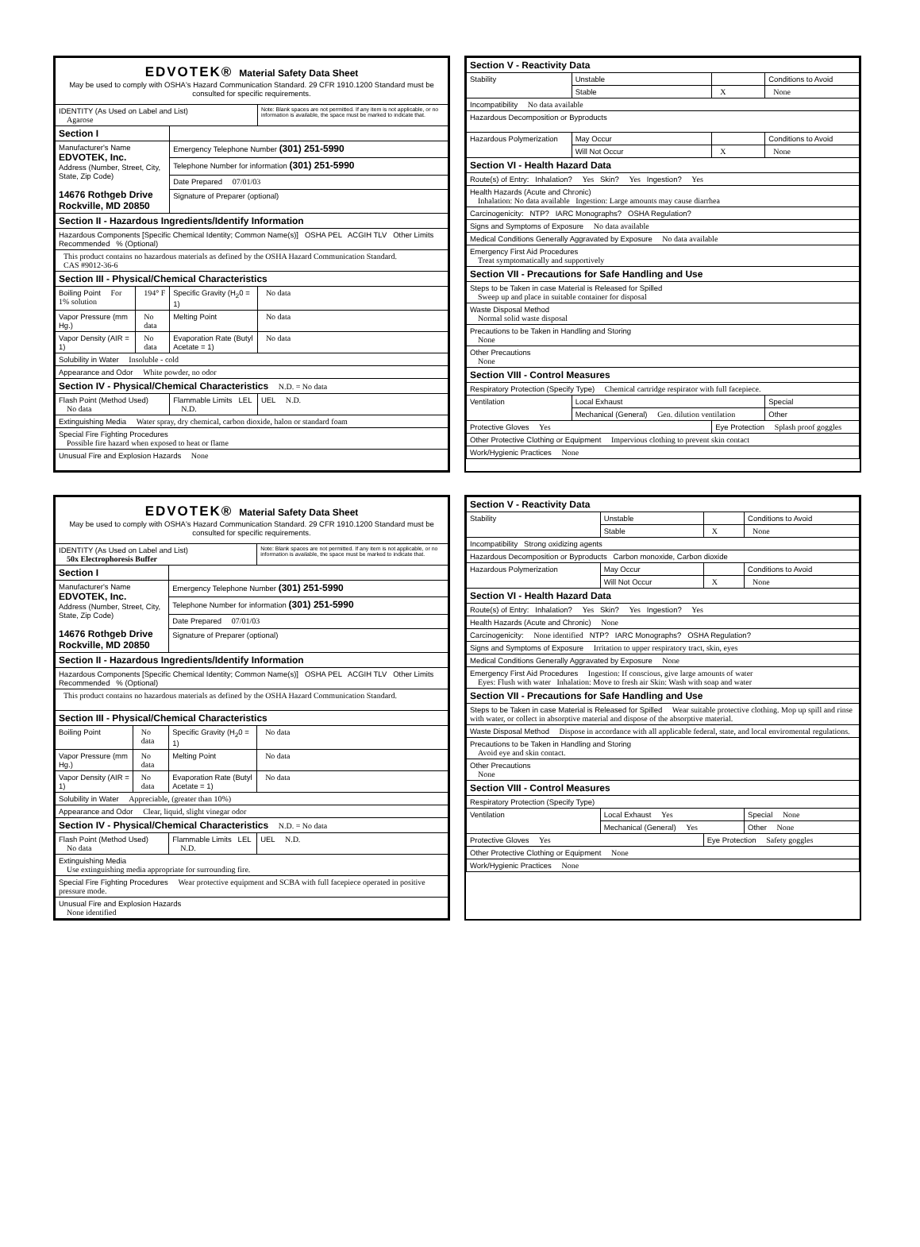| EDVOTEK® Material Safety Data Sheet May be used to comply with OSHA's Hazard Communication Standard. 29 CFR 1910.1200 Standard must be consulted for specific requirements. | | | |
| IDENTITY (As Used on Label and List) Agarose | | | Note: Blank spaces are not permitted. If any item is not applicable, or no information is available, the space must be marked to indicate that. |
| Section I | | | |
| Manufacturer's Name EDVOTEK, Inc. Address (Number, Street, City, State, Zip Code) 14676 Rothgeb Drive Rockville, MD 20850 | | Emergency Telephone Number (301) 251-5990 | |
| | | Telephone Number for information (301) 251-5990 | |
| | | Date Prepared 07/01/03 | |
| | | Signature of Preparer (optional) | |
| Section II - Hazardous Ingredients/Identify Information | | | |
| Hazardous Components [Specific Chemical Identity; Common Name(s)] OSHA PEL ACGIH TLV Other Limits Recommended % (Optional) | | | |
| This product contains no hazardous materials as defined by the OSHA Hazard Communication Standard. CAS #9012-36-6 | | | |
| Section III - Physical/Chemical Characteristics | | | |
| Boiling Point For 1% solution | 194° F | Specific Gravity (H<sub>2</sub>0 = 1) | No data |
| Vapor Pressure (mm Hg.) | No data | Melting Point | No data |
| Vapor Density (AIR = 1) | No data | Evaporation Rate (Butyl Acetate = 1) | No data |
| Solubility in Water Insoluble - cold | | | |
| Appearance and Odor White powder, no odor | | | |
| Section IV - Physical/Chemical Characteristics N.D. = No data | | | |
| Flash Point (Method Used) No data | | Flammable Limits LEL N.D. | UEL N.D. |
| Extinguishing Media Water spray, dry chemical, carbon dioxide, halon or standard foam | | | |
| Special Fire Fighting Procedures Possible fire hazard when exposed to heat or flame | | | |
| Unusual Fire and Explosion Hazards None | | | |
| Section V - Reactivity Data | | | |
| Stability | Unstable | | Conditions to Avoid |
| | Stable | X | None |
| Incompatibility No data available | | | |
| Hazardous Decomposition or Byproducts | | | |
| Hazardous Polymerization | May Occur | | Conditions to Avoid |
| | Will Not Occur | X | None |
| Section VI - Health Hazard Data | | | |
| Route(s) of Entry: Inhalation? Yes Skin? Yes Ingestion? Yes | | | |
| Health Hazards (Acute and Chronic) Inhalation: No data available Ingestion: Large amounts may cause diarrhea | | | |
| Carcinogenicity: NTP? IARC Monographs? OSHA Regulation? | | | |
| Signs and Symptoms of Exposure No data available | | | |
| Medical Conditions Generally Aggravated by Exposure No data available | | | |
| Emergency First Aid Procedures Treat symptomatically and supportively | | | |
| Section VII - Precautions for Safe Handling and Use | | | |
| Steps to be Taken in case Material is Released for Spilled Sweep up and place in suitable container for disposal | | | |
| Waste Disposal Method Normal solid waste disposal | | | |
| Precautions to be Taken in Handling and Storing None | | | |
| Other Precautions None | | | |
| Section VIII - Control Measures | | | |
| Respiratory Protection (Specify Type) Chemical cartridge respirator with full facepiece. | | | |
| Ventilation | Local Exhaust | | Special |
| | Mechanical (General) Gen. dilution ventilation | | Other |
| Protective Gloves Yes | | Eye Protection Splash proof goggles | |
| Other Protective Clothing or Equipment Impervious clothing to prevent skin contact | | | |
| Work/Hygienic Practices None | | | |
| EDVOTEK® Material Safety Data Sheet May be used to comply with OSHA's Hazard Communication Standard. 29 CFR 1910.1200 Standard must be consulted for specific requirements. | | | |
| IDENTITY (As Used on Label and List) 50x Electrophoresis Buffer | | | Note: Blank spaces are not permitted. If any item is not applicable, or no information is available, the space must be marked to indicate that. |
| Section I | | | |
| Manufacturer's Name EDVOTEK, Inc. Address (Number, Street, City, State, Zip Code) 14676 Rothgeb Drive Rockville, MD 20850 | | Emergency Telephone Number (301) 251-5990 | |
| | | Telephone Number for information (301) 251-5990 | |
| | | Date Prepared 07/01/03 | |
| | | Signature of Preparer (optional) | |
| Section II - Hazardous Ingredients/Identify Information | | | |
| Hazardous Components [Specific Chemical Identity; Common Name(s)] OSHA PEL ACGIH TLV Other Limits Recommended % (Optional) | | | |
| This product contains no hazardous materials as defined by the OSHA Hazard Communication Standard. | | | |
| Section III - Physical/Chemical Characteristics | | | |
| Boiling Point | No data | Specific Gravity (H<sub>2</sub>0 = 1) | No data |
| Vapor Pressure (mm Hg.) | No data | Melting Point | No data |
| Vapor Density (AIR = 1) | No data | Evaporation Rate (Butyl Acetate = 1) | No data |
| Solubility in Water Appreciable, (greater than 10%) | | | |
| Appearance and Odor Clear, liquid, slight vinegar odor | | | |
| Section IV - Physical/Chemical Characteristics N.D. = No data | | | |
| Flash Point (Method Used) No data | | Flammable Limits LEL N.D. | UEL N.D. |
| Extinguishing Media Use extinguishing media appropriate for surrounding fire. | | | |
| Special Fire Fighting Procedures Wear protective equipment and SCBA with full facepiece operated in positive pressure mode. | | | |
| Unusual Fire and Explosion Hazards None identified | | | |
| Section V - Reactivity Data | | | |
| Stability | Unstable | | Conditions to Avoid |
| | Stable | X | None |
| Incompatibility Strong oxidizing agents | | | |
| Hazardous Decomposition or Byproducts Carbon monoxide, Carbon dioxide | | | |
| Hazardous Polymerization | May Occur | | Conditions to Avoid |
| | Will Not Occur | X | None |
| Section VI - Health Hazard Data | | | |
| Route(s) of Entry: Inhalation? Yes Skin? Yes Ingestion? Yes | | | |
| Health Hazards (Acute and Chronic) None | | | |
| Carcinogenicity: None identified NTP? IARC Monographs? OSHA Regulation? | | | |
| Signs and Symptoms of Exposure Irritation to upper respiratory tract, skin, eyes | | | |
| Medical Conditions Generally Aggravated by Exposure None | | | |
| Emergency First Aid Procedures Ingestion: If conscious, give large amounts of water Eyes: Flush with water Inhalation: Move to fresh air Skin: Wash with soap and water | | | |
| Section VII - Precautions for Safe Handling and Use | | | |
| Steps to be Taken in case Material is Released for Spilled Wear suitable protective clothing. Mop up spill and rinse with water, or collect in absorptive material and dispose of the absorptive material. | | | |
| Waste Disposal Method Dispose in accordance with all applicable federal, state, and local enviromental regulations. | | | |
| Precautions to be Taken in Handling and Storing Avoid eye and skin contact. | | | |
| Other Precautions None | | | |
| Section VIII - Control Measures | | | |
| Respiratory Protection (Specify Type) | | | |
| Ventilation | Local Exhaust Yes | | Special None |
| | Mechanical (General) Yes | | Other None |
| Protective Gloves Yes | | Eye Protection Safety goggles | |
| Other Protective Clothing or Equipment None | | | |
| Work/Hygienic Practices None | | | |